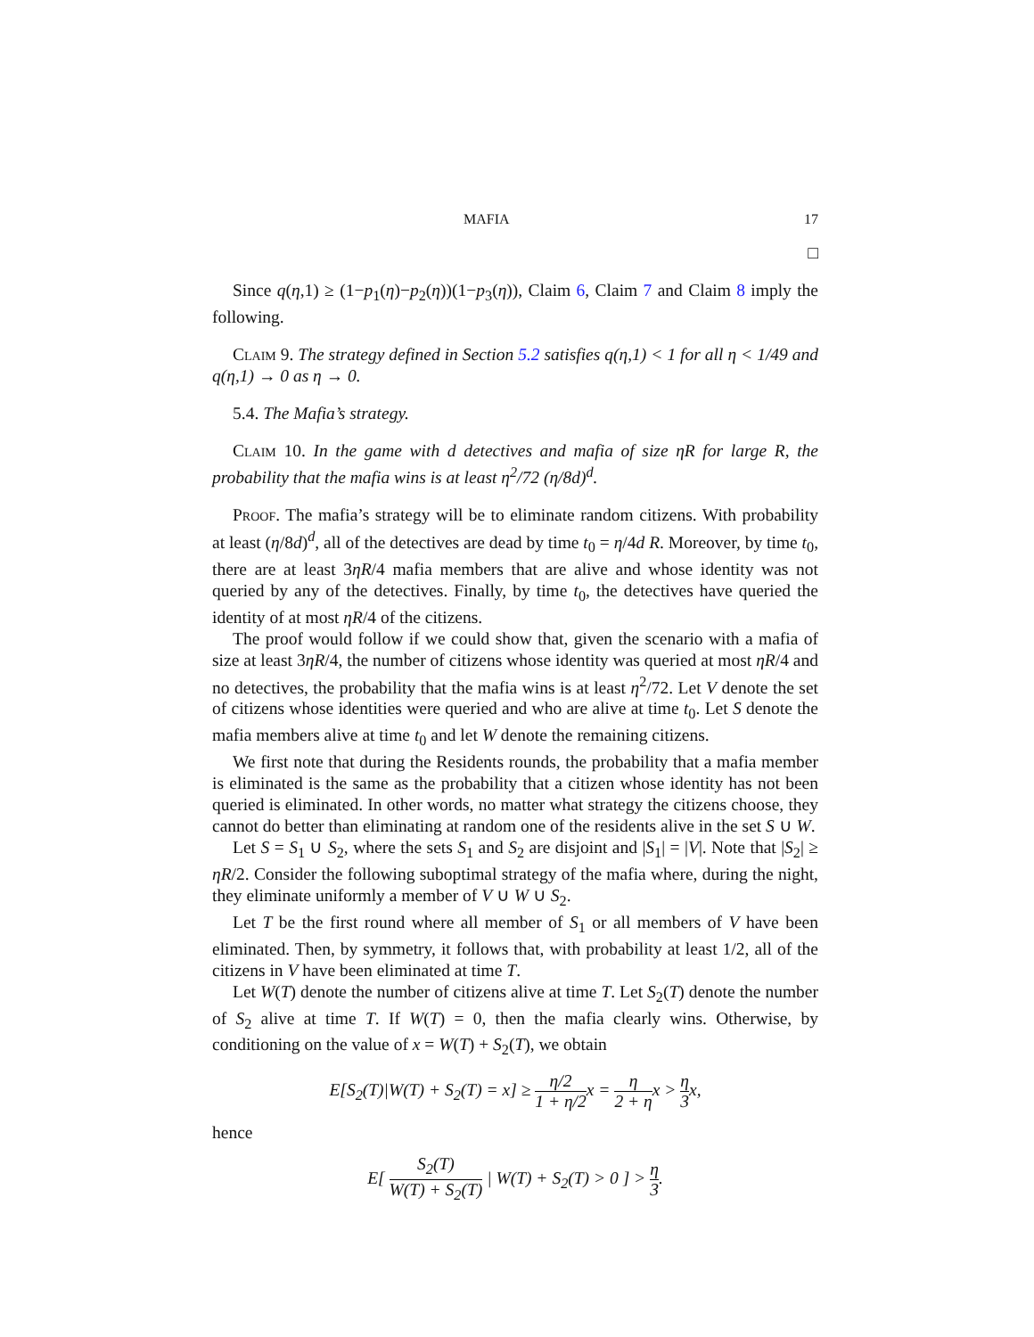MAFIA 17
□
Since q(η,1) ≥ (1−p<sub>1</sub>(η)−p<sub>2</sub>(η))(1−p<sub>3</sub>(η)), Claim 6, Claim 7 and Claim 8 imply the following.
Claim 9. The strategy defined in Section 5.2 satisfies q(η,1) < 1 for all η < 1/49 and q(η,1) → 0 as η → 0.
5.4. The Mafia’s strategy.
Claim 10. In the game with d detectives and mafia of size ηR for large R, the probability that the mafia wins is at least η<sup>2</sup>/72 (η/8d)<sup>d</sup>.
Proof. The mafia’s strategy will be to eliminate random citizens. With probability at least (η/8d)<sup>d</sup>, all of the detectives are dead by time t<sub>0</sub> = η/4d R. Moreover, by time t<sub>0</sub>, there are at least 3ηR/4 mafia members that are alive and whose identity was not queried by any of the detectives. Finally, by time t<sub>0</sub>, the detectives have queried the identity of at most ηR/4 of the citizens.
The proof would follow if we could show that, given the scenario with a mafia of size at least 3ηR/4, the number of citizens whose identity was queried at most ηR/4 and no detectives, the probability that the mafia wins is at least η<sup>2</sup>/72. Let V denote the set of citizens whose identities were queried and who are alive at time t<sub>0</sub>. Let S denote the mafia members alive at time t<sub>0</sub> and let W denote the remaining citizens.
We first note that during the Residents rounds, the probability that a mafia member is eliminated is the same as the probability that a citizen whose identity has not been queried is eliminated. In other words, no matter what strategy the citizens choose, they cannot do better than eliminating at random one of the residents alive in the set S ∪ W.
Let S = S<sub>1</sub> ∪ S<sub>2</sub>, where the sets S<sub>1</sub> and S<sub>2</sub> are disjoint and |S<sub>1</sub>| = |V|. Note that |S<sub>2</sub>| ≥ ηR/2. Consider the following suboptimal strategy of the mafia where, during the night, they eliminate uniformly a member of V ∪ W ∪ S<sub>2</sub>.
Let T be the first round where all member of S<sub>1</sub> or all members of V have been eliminated. Then, by symmetry, it follows that, with probability at least 1/2, all of the citizens in V have been eliminated at time T.
Let W(T) denote the number of citizens alive at time T. Let S<sub>2</sub>(T) denote the number of S<sub>2</sub> alive at time T. If W(T) = 0, then the mafia clearly wins. Otherwise, by conditioning on the value of x = W(T) + S<sub>2</sub>(T), we obtain
E[S<sub>2</sub>(T)|W(T) + S<sub>2</sub>(T) = x] ≥ η/2 1 + η/2x = η 2 + ηx > η 3x,
hence
E[ S<sub>2</sub>(T) W(T) + S<sub>2</sub>(T) | W(T) + S<sub>2</sub>(T) > 0 ] > η 3.